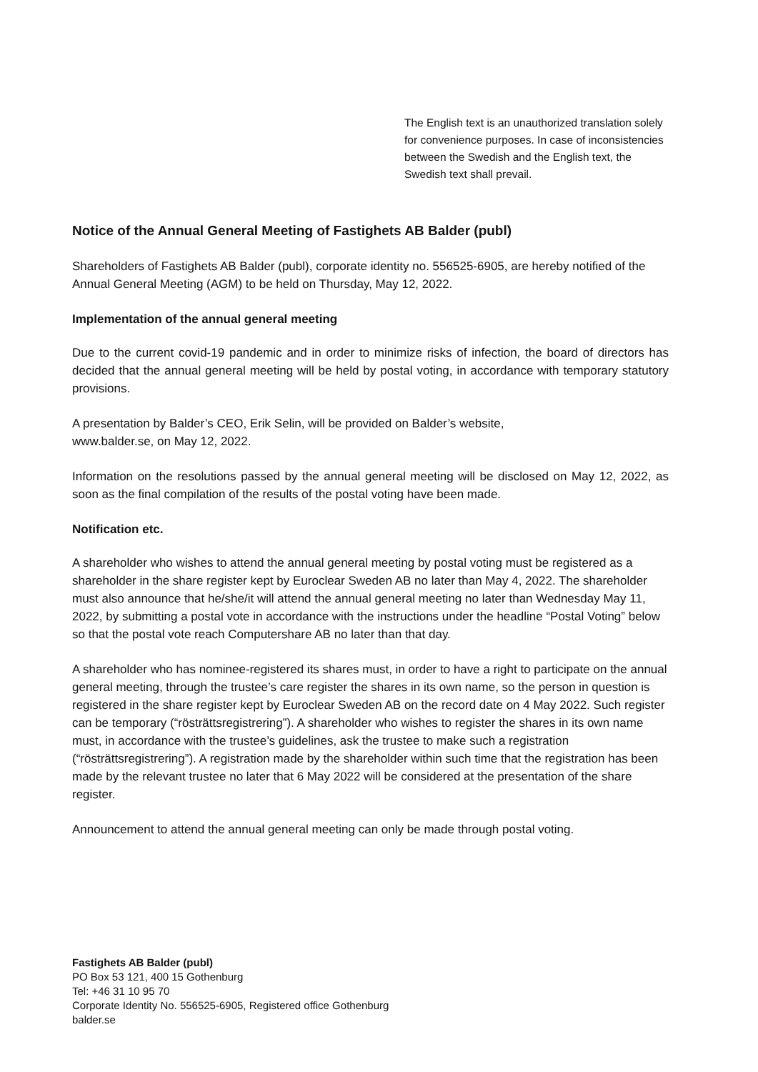The English text is an unauthorized translation solely for convenience purposes. In case of inconsistencies between the Swedish and the English text, the Swedish text shall prevail.
Notice of the Annual General Meeting of Fastighets AB Balder (publ)
Shareholders of Fastighets AB Balder (publ), corporate identity no. 556525-6905, are hereby notified of the Annual General Meeting (AGM) to be held on Thursday, May 12, 2022.
Implementation of the annual general meeting
Due to the current covid-19 pandemic and in order to minimize risks of infection, the board of directors has decided that the annual general meeting will be held by postal voting, in accordance with temporary statutory provisions.
A presentation by Balder’s CEO, Erik Selin, will be provided on Balder’s website,
www.balder.se, on May 12, 2022.
Information on the resolutions passed by the annual general meeting will be disclosed on May 12, 2022, as soon as the final compilation of the results of the postal voting have been made.
Notification etc.
A shareholder who wishes to attend the annual general meeting by postal voting must be registered as a shareholder in the share register kept by Euroclear Sweden AB no later than May 4, 2022. The shareholder must also announce that he/she/it will attend the annual general meeting no later than Wednesday May 11, 2022, by submitting a postal vote in accordance with the instructions under the headline “Postal Voting” below so that the postal vote reach Computershare AB no later than that day.
A shareholder who has nominee-registered its shares must, in order to have a right to participate on the annual general meeting, through the trustee’s care register the shares in its own name, so the person in question is registered in the share register kept by Euroclear Sweden AB on the record date on 4 May 2022. Such register can be temporary (“rösträttsregistrering”). A shareholder who wishes to register the shares in its own name must, in accordance with the trustee’s guidelines, ask the trustee to make such a registration (“rösträttsregistrering”). A registration made by the shareholder within such time that the registration has been made by the relevant trustee no later that 6 May 2022 will be considered at the presentation of the share register.
Announcement to attend the annual general meeting can only be made through postal voting.
Fastighets AB Balder (publ)
PO Box 53 121, 400 15 Gothenburg
Tel: +46 31 10 95 70
Corporate Identity No. 556525-6905, Registered office Gothenburg
balder.se